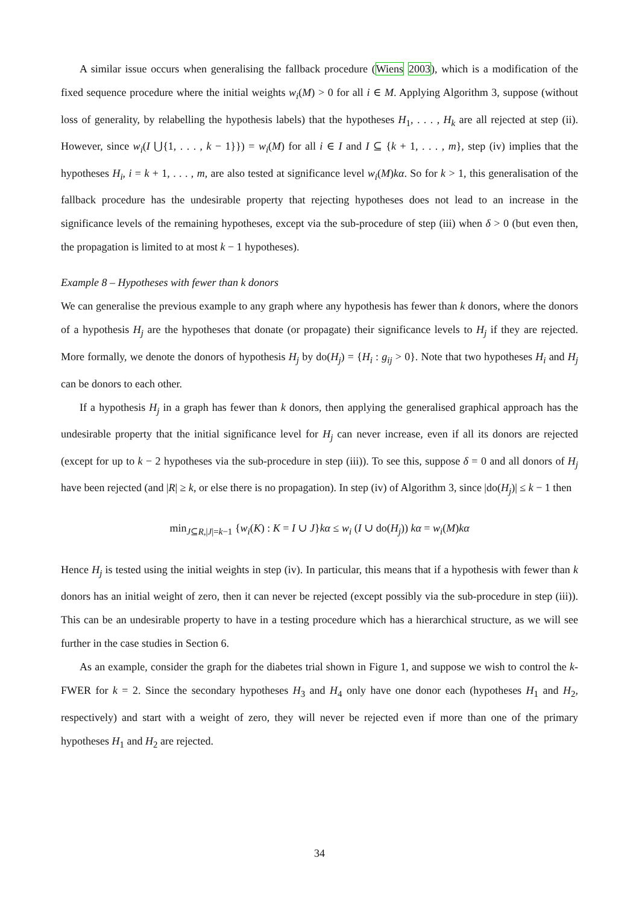A similar issue occurs when generalising the fallback procedure (Wiens 2003), which is a modification of the fixed sequence procedure where the initial weights w<sub>i</sub>(M) > 0 for all i ∈ M. Applying Algorithm 3, suppose (without loss of generality, by relabelling the hypothesis labels) that the hypotheses H<sub>1</sub>, . . . , H<sub>k</sub> are all rejected at step (ii). However, since w<sub>i</sub>(I ⋃{1, . . . , k − 1}}) = w<sub>i</sub>(M) for all i ∈ I and I ⊆ {k + 1, . . . , m}, step (iv) implies that the hypotheses H<sub>i</sub>, i = k + 1, . . . , m, are also tested at significance level w<sub>i</sub>(M)kα. So for k > 1, this generalisation of the fallback procedure has the undesirable property that rejecting hypotheses does not lead to an increase in the significance levels of the remaining hypotheses, except via the sub-procedure of step (iii) when δ > 0 (but even then, the propagation is limited to at most k − 1 hypotheses).
Example 8 – Hypotheses with fewer than k donors
We can generalise the previous example to any graph where any hypothesis has fewer than k donors, where the donors of a hypothesis H<sub>j</sub> are the hypotheses that donate (or propagate) their significance levels to H<sub>j</sub> if they are rejected. More formally, we denote the donors of hypothesis H<sub>j</sub> by do(H<sub>j</sub>) = {H<sub>i</sub> : g<sub>ij</sub> > 0}. Note that two hypotheses H<sub>i</sub> and H<sub>j</sub> can be donors to each other.
If a hypothesis H<sub>j</sub> in a graph has fewer than k donors, then applying the generalised graphical approach has the undesirable property that the initial significance level for H<sub>j</sub> can never increase, even if all its donors are rejected (except for up to k − 2 hypotheses via the sub-procedure in step (iii)). To see this, suppose δ = 0 and all donors of H<sub>j</sub> have been rejected (and |R| ≥ k, or else there is no propagation). In step (iv) of Algorithm 3, since |do(H<sub>j</sub>)| ≤ k − 1 then
min<sub>J⊆R,|J|=k−1</sub> {w<sub>i</sub>(K) : K = I ∪ J}kα ≤ w<sub>i</sub> (I ∪ do(H<sub>j</sub>)) kα = w<sub>i</sub>(M)kα
Hence H<sub>j</sub> is tested using the initial weights in step (iv). In particular, this means that if a hypothesis with fewer than k donors has an initial weight of zero, then it can never be rejected (except possibly via the sub-procedure in step (iii)). This can be an undesirable property to have in a testing procedure which has a hierarchical structure, as we will see further in the case studies in Section 6.
As an example, consider the graph for the diabetes trial shown in Figure 1, and suppose we wish to control the k-FWER for k = 2. Since the secondary hypotheses H<sub>3</sub> and H<sub>4</sub> only have one donor each (hypotheses H<sub>1</sub> and H<sub>2</sub>, respectively) and start with a weight of zero, they will never be rejected even if more than one of the primary hypotheses H<sub>1</sub> and H<sub>2</sub> are rejected.
34